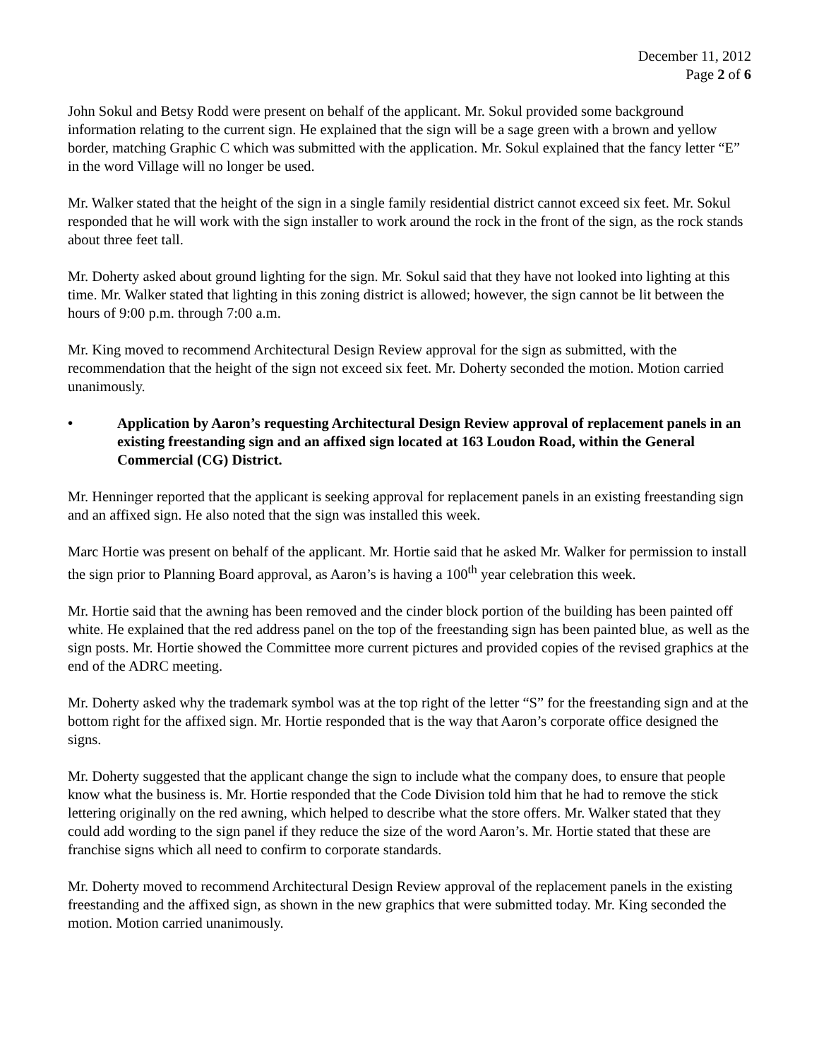December 11, 2012
Page 2 of 6
John Sokul and Betsy Rodd were present on behalf of the applicant. Mr. Sokul provided some background information relating to the current sign. He explained that the sign will be a sage green with a brown and yellow border, matching Graphic C which was submitted with the application. Mr. Sokul explained that the fancy letter “E” in the word Village will no longer be used.
Mr. Walker stated that the height of the sign in a single family residential district cannot exceed six feet. Mr. Sokul responded that he will work with the sign installer to work around the rock in the front of the sign, as the rock stands about three feet tall.
Mr. Doherty asked about ground lighting for the sign. Mr. Sokul said that they have not looked into lighting at this time. Mr. Walker stated that lighting in this zoning district is allowed; however, the sign cannot be lit between the hours of 9:00 p.m. through 7:00 a.m.
Mr. King moved to recommend Architectural Design Review approval for the sign as submitted, with the recommendation that the height of the sign not exceed six feet. Mr. Doherty seconded the motion. Motion carried unanimously.
• Application by Aaron’s requesting Architectural Design Review approval of replacement panels in an existing freestanding sign and an affixed sign located at 163 Loudon Road, within the General Commercial (CG) District.
Mr. Henninger reported that the applicant is seeking approval for replacement panels in an existing freestanding sign and an affixed sign. He also noted that the sign was installed this week.
Marc Hortie was present on behalf of the applicant. Mr. Hortie said that he asked Mr. Walker for permission to install the sign prior to Planning Board approval, as Aaron’s is having a 100<sup>th</sup> year celebration this week.
Mr. Hortie said that the awning has been removed and the cinder block portion of the building has been painted off white. He explained that the red address panel on the top of the freestanding sign has been painted blue, as well as the sign posts. Mr. Hortie showed the Committee more current pictures and provided copies of the revised graphics at the end of the ADRC meeting.
Mr. Doherty asked why the trademark symbol was at the top right of the letter “S” for the freestanding sign and at the bottom right for the affixed sign. Mr. Hortie responded that is the way that Aaron’s corporate office designed the signs.
Mr. Doherty suggested that the applicant change the sign to include what the company does, to ensure that people know what the business is. Mr. Hortie responded that the Code Division told him that he had to remove the stick lettering originally on the red awning, which helped to describe what the store offers. Mr. Walker stated that they could add wording to the sign panel if they reduce the size of the word Aaron’s. Mr. Hortie stated that these are franchise signs which all need to confirm to corporate standards.
Mr. Doherty moved to recommend Architectural Design Review approval of the replacement panels in the existing freestanding and the affixed sign, as shown in the new graphics that were submitted today. Mr. King seconded the motion. Motion carried unanimously.